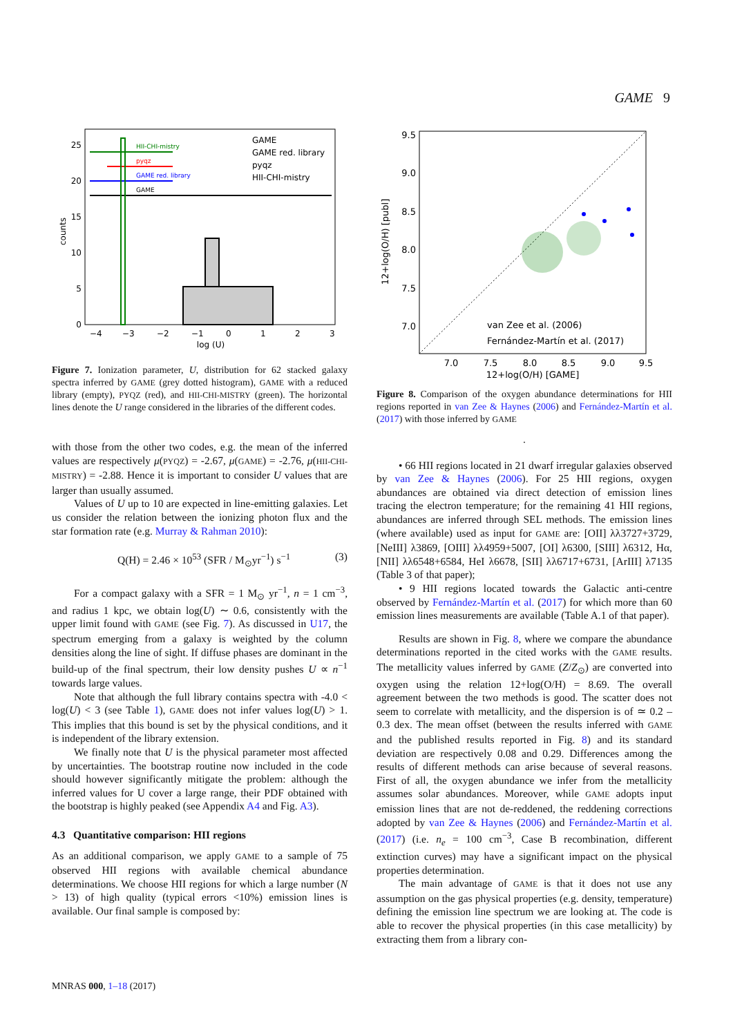GAME 9
HII-CHI-mistry
pyqz
GAME red. library
GAME
GAME
GAME red. library
pyqz
HII-CHI-mistry
0
5
10
15
20
25
counts
−4
−3
−2
−1
0
1
2
3
log (U)
Figure 7. Ionization parameter, U, distribution for 62 stacked galaxy spectra inferred by GAME (grey dotted histogram), GAME with a reduced library (empty), PYQZ (red), and HII-CHI-MISTRY (green). The horizontal lines denote the U range considered in the libraries of the different codes.
with those from the other two codes, e.g. the mean of the inferred values are respectively μ(PYQZ) = -2.67, μ(GAME) = -2.76, μ(HII-CHI-MISTRY) = -2.88. Hence it is important to consider U values that are larger than usually assumed.
Values of U up to 10 are expected in line-emitting galaxies. Let us consider the relation between the ionizing photon flux and the star formation rate (e.g. Murray & Rahman 2010):
Q(H) = 2.46 × 10<sup>53</sup> (SFR / M<sub>⊙</sub>yr<sup>−1</sup>) s<sup>−1</sup> (3)
For a compact galaxy with a SFR = 1 M<sub>⊙</sub> yr<sup>−1</sup>, n = 1 cm<sup>−3</sup>, and radius 1 kpc, we obtain log(U) ∼ 0.6, consistently with the upper limit found with GAME (see Fig. 7). As discussed in U17, the spectrum emerging from a galaxy is weighted by the column densities along the line of sight. If diffuse phases are dominant in the build-up of the final spectrum, their low density pushes U ∝ n<sup>−1</sup> towards large values.
Note that although the full library contains spectra with -4.0 < log(U) < 3 (see Table 1), GAME does not infer values log(U) > 1. This implies that this bound is set by the physical conditions, and it is independent of the library extension.
We finally note that U is the physical parameter most affected by uncertainties. The bootstrap routine now included in the code should however significantly mitigate the problem: although the inferred values for U cover a large range, their PDF obtained with the bootstrap is highly peaked (see Appendix A4 and Fig. A3).
4.3 Quantitative comparison: HII regions
As an additional comparison, we apply GAME to a sample of 75 observed HII regions with available chemical abundance determinations. We choose HII regions for which a large number (N > 13) of high quality (typical errors <10%) emission lines is available. Our final sample is composed by:
9.5
9.0
8.5
8.0
7.5
7.0
12+log(O/H) [publ]
van Zee et al. (2006)
Fernández-Martín et al. (2017)
7.0
7.5
8.0
8.5
9.0
9.5
12+log(O/H) [GAME]
Figure 8. Comparison of the oxygen abundance determinations for HII regions reported in van Zee & Haynes (2006) and Fernández-Martín et al. (2017) with those inferred by GAME
.
• 66 HII regions located in 21 dwarf irregular galaxies observed by van Zee & Haynes (2006). For 25 HII regions, oxygen abundances are obtained via direct detection of emission lines tracing the electron temperature; for the remaining 41 HII regions, abundances are inferred through SEL methods. The emission lines (where available) used as input for GAME are: [OII] λλ3727+3729, [NeIII] λ3869, [OIII] λλ4959+5007, [OI] λ6300, [SIII] λ6312, Hα, [NII] λλ6548+6584, HeI λ6678, [SII] λλ6717+6731, [ArIII] λ7135 (Table 3 of that paper);
• 9 HII regions located towards the Galactic anti-centre observed by Fernández-Martín et al. (2017) for which more than 60 emission lines measurements are available (Table A.1 of that paper).
Results are shown in Fig. 8, where we compare the abundance determinations reported in the cited works with the GAME results. The metallicity values inferred by GAME (Z/Z<sub>⊙</sub>) are converted into oxygen using the relation 12+log(O/H) = 8.69. The overall agreement between the two methods is good. The scatter does not seem to correlate with metallicity, and the dispersion is of ≃ 0.2 – 0.3 dex. The mean offset (between the results inferred with GAME and the published results reported in Fig. 8) and its standard deviation are respectively 0.08 and 0.29. Differences among the results of different methods can arise because of several reasons. First of all, the oxygen abundance we infer from the metallicity assumes solar abundances. Moreover, while GAME adopts input emission lines that are not de-reddened, the reddening corrections adopted by van Zee & Haynes (2006) and Fernández-Martín et al. (2017) (i.e. n<sub>e</sub> = 100 cm<sup>−3</sup>, Case B recombination, different extinction curves) may have a significant impact on the physical properties determination.
The main advantage of GAME is that it does not use any assumption on the gas physical properties (e.g. density, temperature) defining the emission line spectrum we are looking at. The code is able to recover the physical properties (in this case metallicity) by extracting them from a library con-
MNRAS 000, 1–18 (2017)